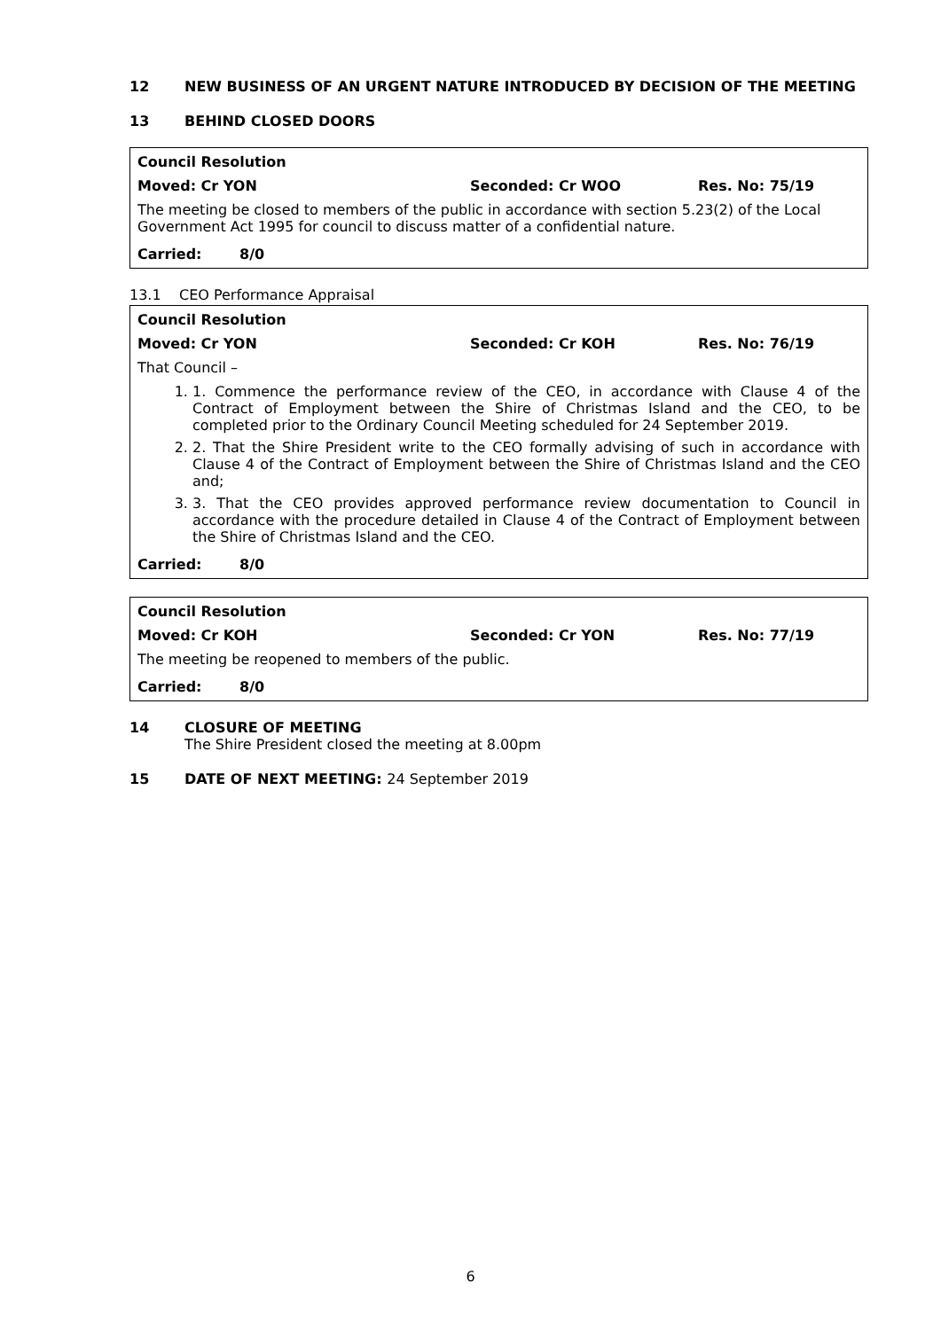12 NEW BUSINESS OF AN URGENT NATURE INTRODUCED BY DECISION OF THE MEETING
13 BEHIND CLOSED DOORS
Council Resolution
Moved: Cr YON Seconded: Cr WOO Res. No: 75/19
The meeting be closed to members of the public in accordance with section 5.23(2) of the Local Government Act 1995 for council to discuss matter of a confidential nature.
Carried: 8/0
13.1 CEO Performance Appraisal
Council Resolution
Moved: Cr YON Seconded: Cr KOH Res. No: 76/19
That Council –
1. 1. Commence the performance review of the CEO, in accordance with Clause 4 of the Contract of Employment between the Shire of Christmas Island and the CEO, to be completed prior to the Ordinary Council Meeting scheduled for 24 September 2019.
2. 2. That the Shire President write to the CEO formally advising of such in accordance with Clause 4 of the Contract of Employment between the Shire of Christmas Island and the CEO and;
3. 3. That the CEO provides approved performance review documentation to Council in accordance with the procedure detailed in Clause 4 of the Contract of Employment between the Shire of Christmas Island and the CEO.
Carried: 8/0
Council Resolution
Moved: Cr KOH Seconded: Cr YON Res. No: 77/19
The meeting be reopened to members of the public.
Carried: 8/0
14 CLOSURE OF MEETING
The Shire President closed the meeting at 8.00pm
15 DATE OF NEXT MEETING: 24 September 2019
6